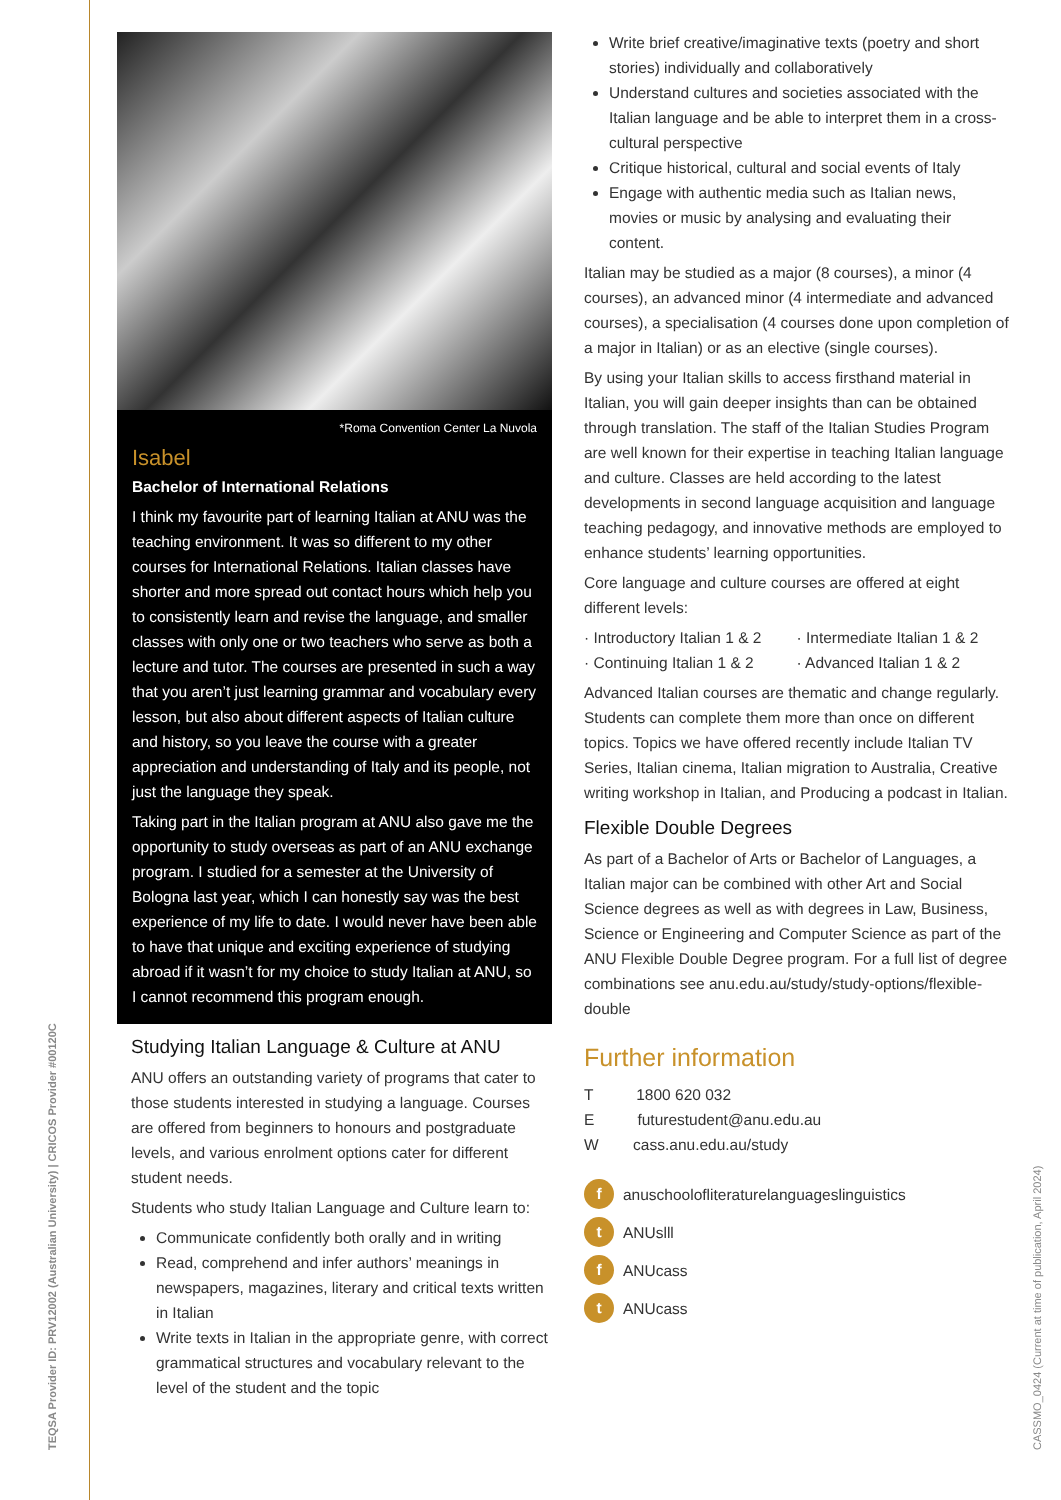TEQSA Provider ID: PRV12002 (Australian University) | CRICOS Provider #00120C
*Roma Convention Center La Nuvola
Isabel
Bachelor of International Relations
I think my favourite part of learning Italian at ANU was the teaching environment. It was so different to my other courses for International Relations. Italian classes have shorter and more spread out contact hours which help you to consistently learn and revise the language, and smaller classes with only one or two teachers who serve as both a lecture and tutor. The courses are presented in such a way that you aren’t just learning grammar and vocabulary every lesson, but also about different aspects of Italian culture and history, so you leave the course with a greater appreciation and understanding of Italy and its people, not just the language they speak.
Taking part in the Italian program at ANU also gave me the opportunity to study overseas as part of an ANU exchange program. I studied for a semester at the University of Bologna last year, which I can honestly say was the best experience of my life to date. I would never have been able to have that unique and exciting experience of studying abroad if it wasn’t for my choice to study Italian at ANU, so I cannot recommend this program enough.
Studying Italian Language & Culture at ANU
ANU offers an outstanding variety of programs that cater to those students interested in studying a language. Courses are offered from beginners to honours and postgraduate levels, and various enrolment options cater for different student needs.
Students who study Italian Language and Culture learn to:
Communicate confidently both orally and in writing
Read, comprehend and infer authors’ meanings in newspapers, magazines, literary and critical texts written in Italian
Write texts in Italian in the appropriate genre, with correct grammatical structures and vocabulary relevant to the level of the student and the topic
Write brief creative/imaginative texts (poetry and short stories) individually and collaboratively
Understand cultures and societies associated with the Italian language and be able to interpret them in a cross-cultural perspective
Critique historical, cultural and social events of Italy
Engage with authentic media such as Italian news, movies or music by analysing and evaluating their content.
Italian may be studied as a major (8 courses), a minor (4 courses), an advanced minor (4 intermediate and advanced courses), a specialisation (4 courses done upon completion of a major in Italian) or as an elective (single courses).
By using your Italian skills to access firsthand material in Italian, you will gain deeper insights than can be obtained through translation. The staff of the Italian Studies Program are well known for their expertise in teaching Italian language and culture. Classes are held according to the latest developments in second language acquisition and language teaching pedagogy, and innovative methods are employed to enhance students’ learning opportunities.
Core language and culture courses are offered at eight different levels:
· Introductory Italian 1 & 2
· Intermediate Italian 1 & 2
· Continuing Italian 1 & 2
· Advanced Italian 1 & 2
Advanced Italian courses are thematic and change regularly. Students can complete them more than once on different topics. Topics we have offered recently include Italian TV Series, Italian cinema, Italian migration to Australia, Creative writing workshop in Italian, and Producing a podcast in Italian.
Flexible Double Degrees
As part of a Bachelor of Arts or Bachelor of Languages, a Italian major can be combined with other Art and Social Science degrees as well as with degrees in Law, Business, Science or Engineering and Computer Science as part of the ANU Flexible Double Degree program. For a full list of degree combinations see anu.edu.au/study/study-options/flexible-double
Further information
T 1800 620 032
E futurestudent@anu.edu.au
W cass.anu.edu.au/study
f anuschoolofliteraturelanguageslinguistics
t ANUslll
f ANUcass
t ANUcass
CASSMO_0424 (Current at time of publication, April 2024)